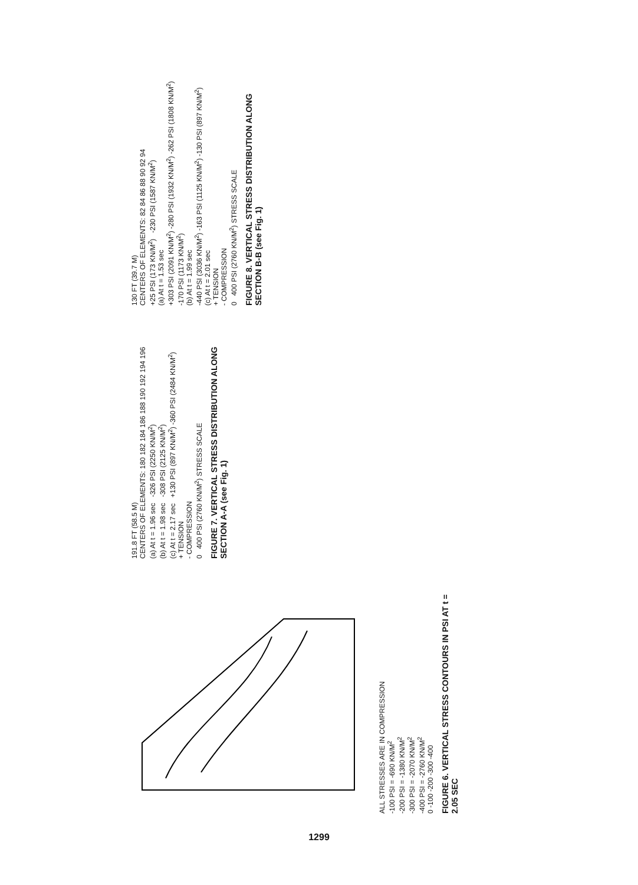ALL STRESSES ARE IN COMPRESSION
-100 PSI = -690 KN/M<sup>2</sup>
-200 PSI = -1380 KN/M<sup>2</sup>
-300 PSI = -2070 KN/M<sup>2</sup>
-400 PSI = -2760 KN/M<sup>2</sup>
0 -100 -200 -300 -400
FIGURE 6. VERTICAL STRESS CONTOURS IN PSI AT t = 2.05 SEC
191.8 FT (58.5 M)
CENTERS OF ELEMENTS: 180 182 184 186 188 190 192 194 196
(a) At t = 1.96 sec -326 PSI (2250 KN/M<sup>2</sup>)
(b) At t = 1.98 sec -308 PSI (2125 KN/M<sup>2</sup>)
(c) At t = 2.17 sec +130 PSI (897 KN/M<sup>2</sup>) -360 PSI (2484 KN/M<sup>2</sup>)
+ TENSION
- COMPRESSION
0 400 PSI (2760 KN/M<sup>2</sup>) STRESS SCALE
FIGURE 7. VERTICAL STRESS DISTRIBUTION ALONG SECTION A-A (see Fig. 1)
130 FT (39.7 M)
CENTERS OF ELEMENTS: 82 84 86 88 90 92 94
+25 PSI (173 KN/M<sup>2</sup>) -230 PSI (1587 KN/M<sup>2</sup>)
(a) At t = 1.53 sec
+303 PSI (2091 KN/M<sup>2</sup>) -280 PSI (1932 KN/M<sup>2</sup>) -262 PSI (1808 KN/M<sup>2</sup>) -170 PSI (1173 KN/M<sup>2</sup>)
(b) At t = 1.99 sec
-440 PSI (3036 KN/M<sup>2</sup>) -163 PSI (1125 KN/M<sup>2</sup>) -130 PSI (897 KN/M<sup>2</sup>)
(c) At t = 2.01 sec
+ TENSION
- COMPRESSION
0 400 PSI (2760 KN/M<sup>2</sup>) STRESS SCALE
FIGURE 8. VERTICAL STRESS DISTRIBUTION ALONG SECTION B-B (see Fig. 1)
1299